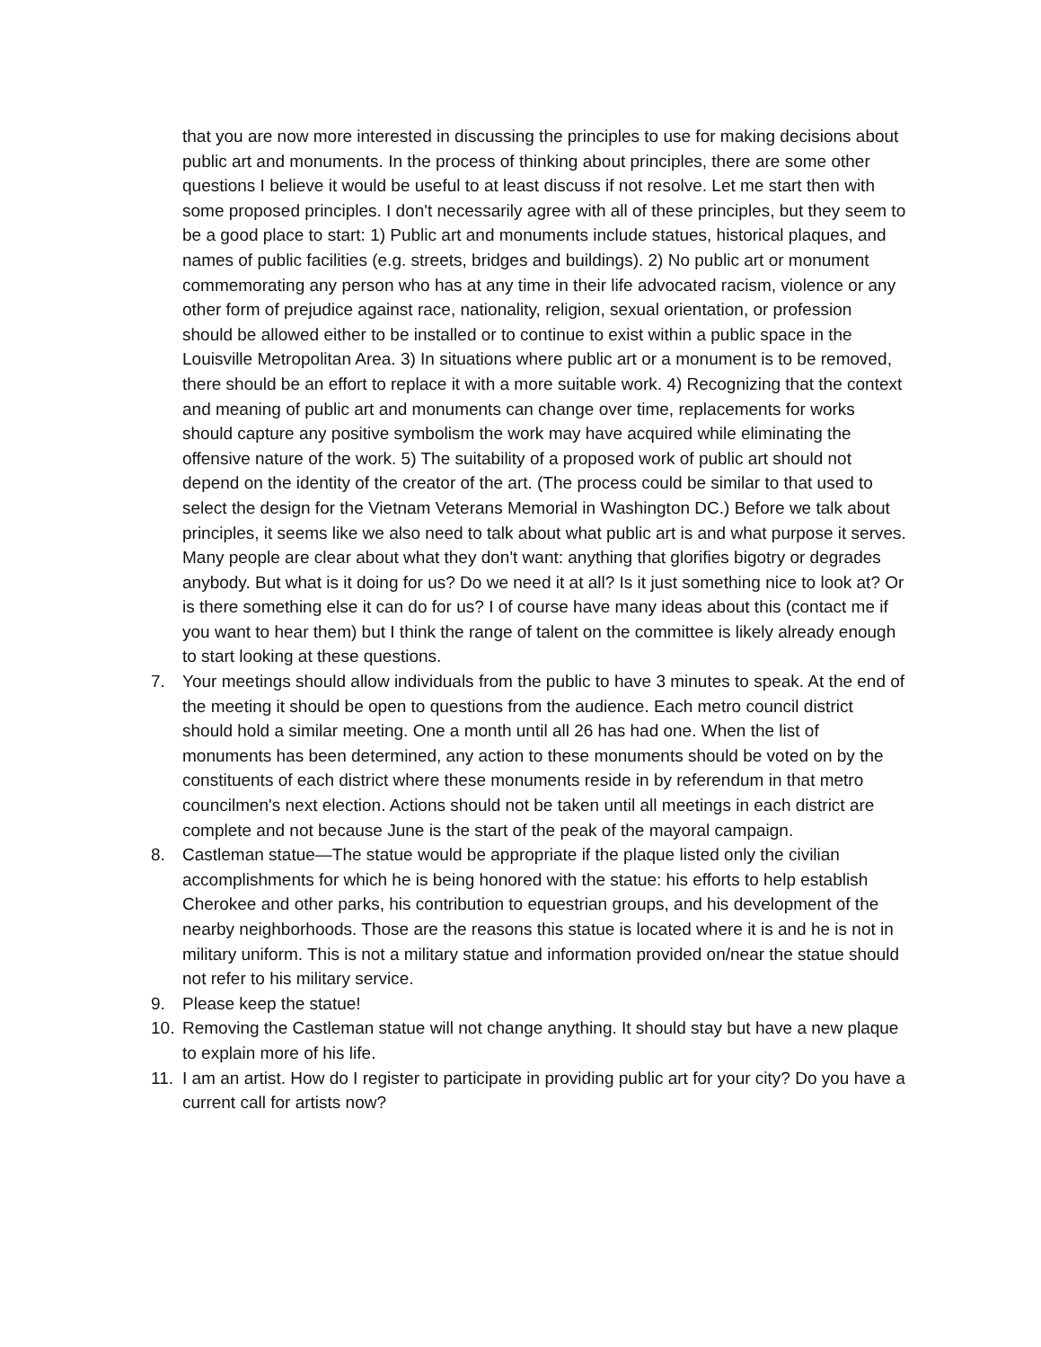that you are now more interested in discussing the principles to use for making decisions about public art and monuments. In the process of thinking about principles, there are some other questions I believe it would be useful to at least discuss if not resolve. Let me start then with some proposed principles. I don't necessarily agree with all of these principles, but they seem to be a good place to start: 1) Public art and monuments include statues, historical plaques, and names of public facilities (e.g. streets, bridges and buildings). 2) No public art or monument commemorating any person who has at any time in their life advocated racism, violence or any other form of prejudice against race, nationality, religion, sexual orientation, or profession should be allowed either to be installed or to continue to exist within a public space in the Louisville Metropolitan Area. 3) In situations where public art or a monument is to be removed, there should be an effort to replace it with a more suitable work. 4) Recognizing that the context and meaning of public art and monuments can change over time, replacements for works should capture any positive symbolism the work may have acquired while eliminating the offensive nature of the work. 5) The suitability of a proposed work of public art should not depend on the identity of the creator of the art. (The process could be similar to that used to select the design for the Vietnam Veterans Memorial in Washington DC.) Before we talk about principles, it seems like we also need to talk about what public art is and what purpose it serves. Many people are clear about what they don't want: anything that glorifies bigotry or degrades anybody. But what is it doing for us? Do we need it at all? Is it just something nice to look at? Or is there something else it can do for us? I of course have many ideas about this (contact me if you want to hear them) but I think the range of talent on the committee is likely already enough to start looking at these questions.
7. Your meetings should allow individuals from the public to have 3 minutes to speak. At the end of the meeting it should be open to questions from the audience. Each metro council district should hold a similar meeting. One a month until all 26 has had one. When the list of monuments has been determined, any action to these monuments should be voted on by the constituents of each district where these monuments reside in by referendum in that metro councilmen's next election. Actions should not be taken until all meetings in each district are complete and not because June is the start of the peak of the mayoral campaign.
8. Castleman statue—The statue would be appropriate if the plaque listed only the civilian accomplishments for which he is being honored with the statue: his efforts to help establish Cherokee and other parks, his contribution to equestrian groups, and his development of the nearby neighborhoods. Those are the reasons this statue is located where it is and he is not in military uniform. This is not a military statue and information provided on/near the statue should not refer to his military service.
9. Please keep the statue!
10. Removing the Castleman statue will not change anything. It should stay but have a new plaque to explain more of his life.
11. I am an artist. How do I register to participate in providing public art for your city? Do you have a current call for artists now?